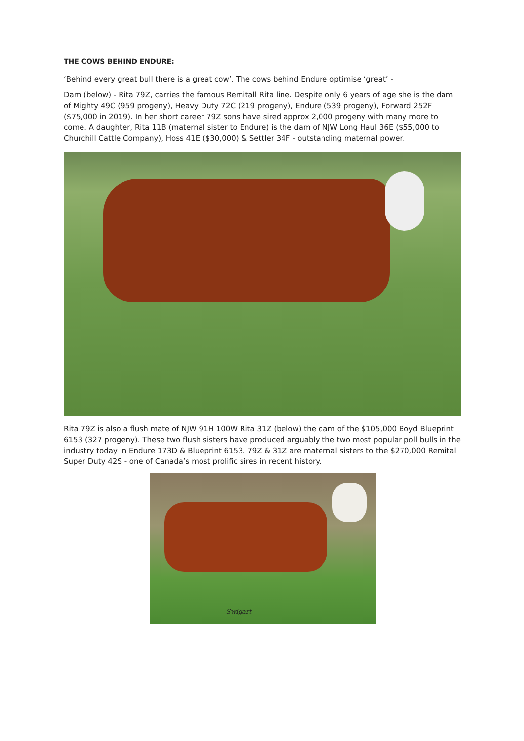THE COWS BEHIND ENDURE:
‘Behind every great bull there is a great cow’. The cows behind Endure optimise ‘great’ -
Dam (below) - Rita 79Z, carries the famous Remitall Rita line. Despite only 6 years of age she is the dam of Mighty 49C (959 progeny), Heavy Duty 72C (219 progeny), Endure (539 progeny), Forward 252F ($75,000 in 2019). In her short career 79Z sons have sired approx 2,000 progeny with many more to come. A daughter, Rita 11B (maternal sister to Endure) is the dam of NJW Long Haul 36E ($55,000 to Churchill Cattle Company), Hoss 41E ($30,000) & Settler 34F - outstanding maternal power.
Rita 79Z is also a flush mate of NJW 91H 100W Rita 31Z (below) the dam of the $105,000 Boyd Blueprint 6153 (327 progeny). These two flush sisters have produced arguably the two most popular poll bulls in the industry today in Endure 173D & Blueprint 6153. 79Z & 31Z are maternal sisters to the $270,000 Remital Super Duty 42S - one of Canada’s most prolific sires in recent history.
Swigart